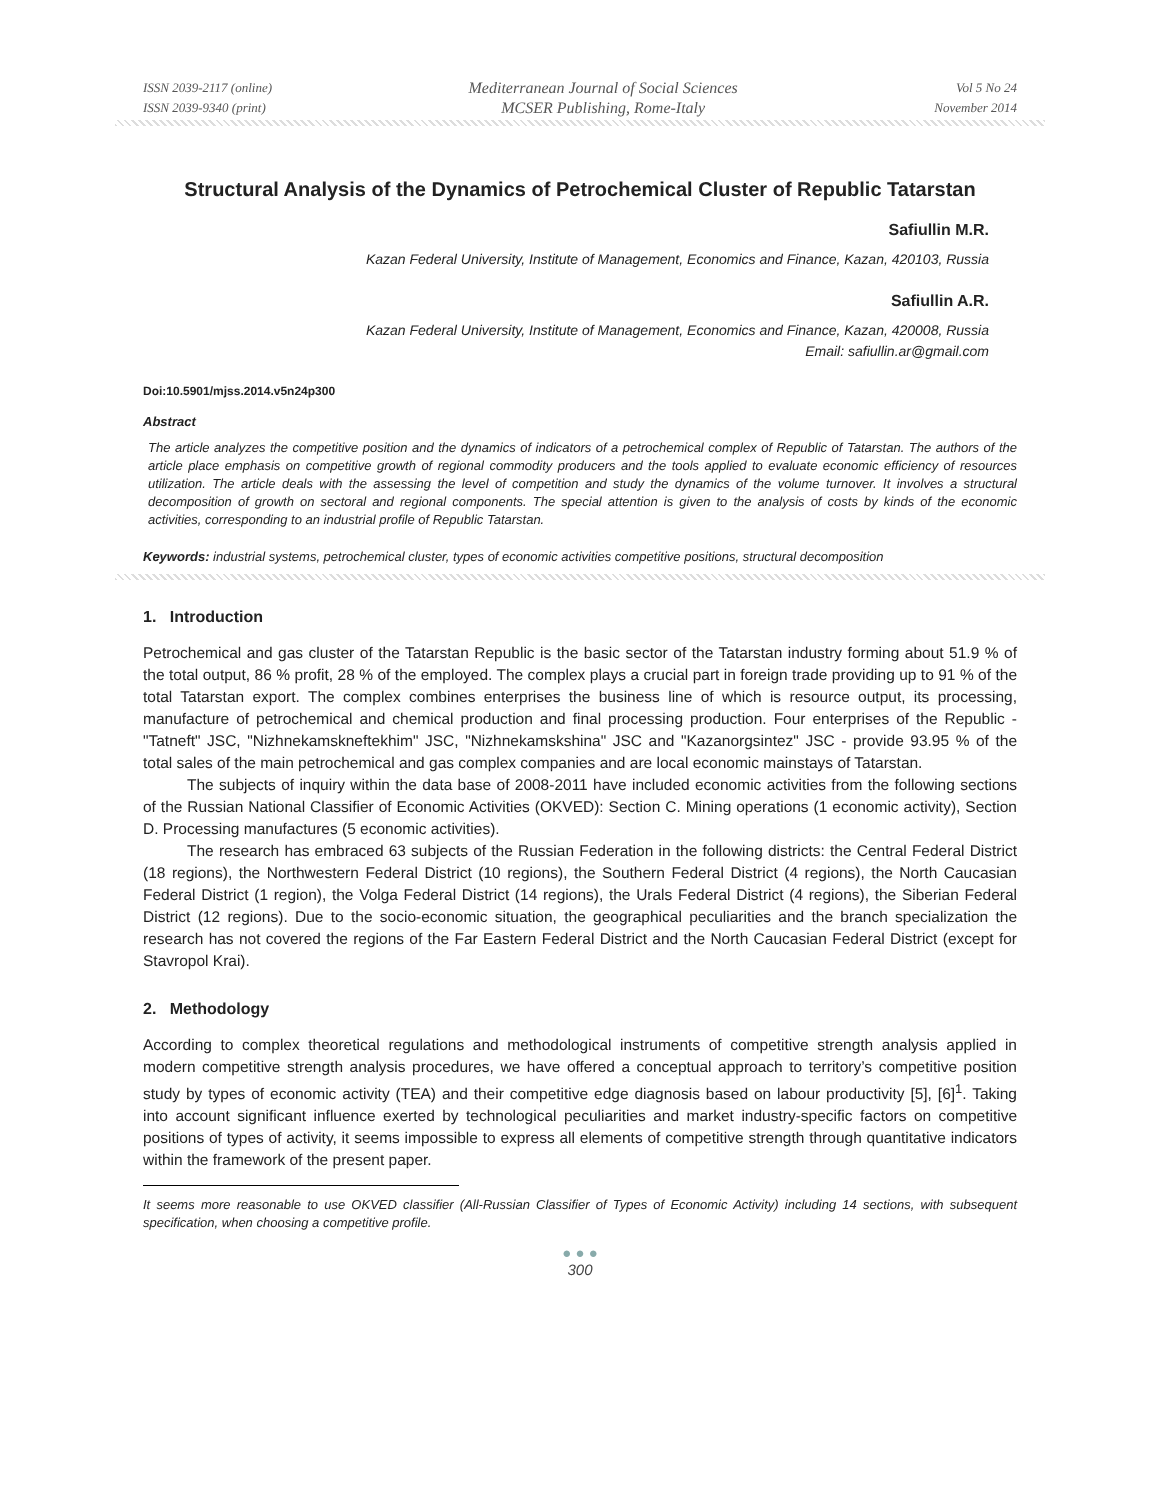ISSN 2039-2117 (online)
ISSN 2039-9340 (print)
Mediterranean Journal of Social Sciences
MCSER Publishing, Rome-Italy
Vol 5 No 24
November 2014
Structural Analysis of the Dynamics of Petrochemical Cluster of Republic Tatarstan
Safiullin M.R.
Kazan Federal University, Institute of Management, Economics and Finance, Kazan, 420103, Russia
Safiullin A.R.
Kazan Federal University, Institute of Management, Economics and Finance, Kazan, 420008, Russia
Email: safiullin.ar@gmail.com
Doi:10.5901/mjss.2014.v5n24p300
Abstract
The article analyzes the competitive position and the dynamics of indicators of a petrochemical complex of Republic of Tatarstan. The authors of the article place emphasis on competitive growth of regional commodity producers and the tools applied to evaluate economic efficiency of resources utilization. The article deals with the assessing the level of competition and study the dynamics of the volume turnover. It involves a structural decomposition of growth on sectoral and regional components. The special attention is given to the analysis of costs by kinds of the economic activities, corresponding to an industrial profile of Republic Tatarstan.
Keywords: industrial systems, petrochemical cluster, types of economic activities competitive positions, structural decomposition
1. Introduction
Petrochemical and gas cluster of the Tatarstan Republic is the basic sector of the Tatarstan industry forming about 51.9 % of the total output, 86 % profit, 28 % of the employed. The complex plays a crucial part in foreign trade providing up to 91 % of the total Tatarstan export. The complex combines enterprises the business line of which is resource output, its processing, manufacture of petrochemical and chemical production and final processing production. Four enterprises of the Republic - "Tatneft" JSC, "Nizhnekamskneftekhim" JSC, "Nizhnekamskshina" JSC and "Kazanorgsintez" JSC - provide 93.95 % of the total sales of the main petrochemical and gas complex companies and are local economic mainstays of Tatarstan.
The subjects of inquiry within the data base of 2008-2011 have included economic activities from the following sections of the Russian National Classifier of Economic Activities (OKVED): Section C. Mining operations (1 economic activity), Section D. Processing manufactures (5 economic activities).
The research has embraced 63 subjects of the Russian Federation in the following districts: the Central Federal District (18 regions), the Northwestern Federal District (10 regions), the Southern Federal District (4 regions), the North Caucasian Federal District (1 region), the Volga Federal District (14 regions), the Urals Federal District (4 regions), the Siberian Federal District (12 regions). Due to the socio-economic situation, the geographical peculiarities and the branch specialization the research has not covered the regions of the Far Eastern Federal District and the North Caucasian Federal District (except for Stavropol Krai).
2. Methodology
According to complex theoretical regulations and methodological instruments of competitive strength analysis applied in modern competitive strength analysis procedures, we have offered a conceptual approach to territory’s competitive position study by types of economic activity (TEA) and their competitive edge diagnosis based on labour productivity [5], [6]<sup>1</sup>. Taking into account significant influence exerted by technological peculiarities and market industry-specific factors on competitive positions of types of activity, it seems impossible to express all elements of competitive strength through quantitative indicators within the framework of the present paper.
It seems more reasonable to use OKVED classifier (All-Russian Classifier of Types of Economic Activity) including 14 sections, with subsequent specification, when choosing a competitive profile.
● ● ●
300